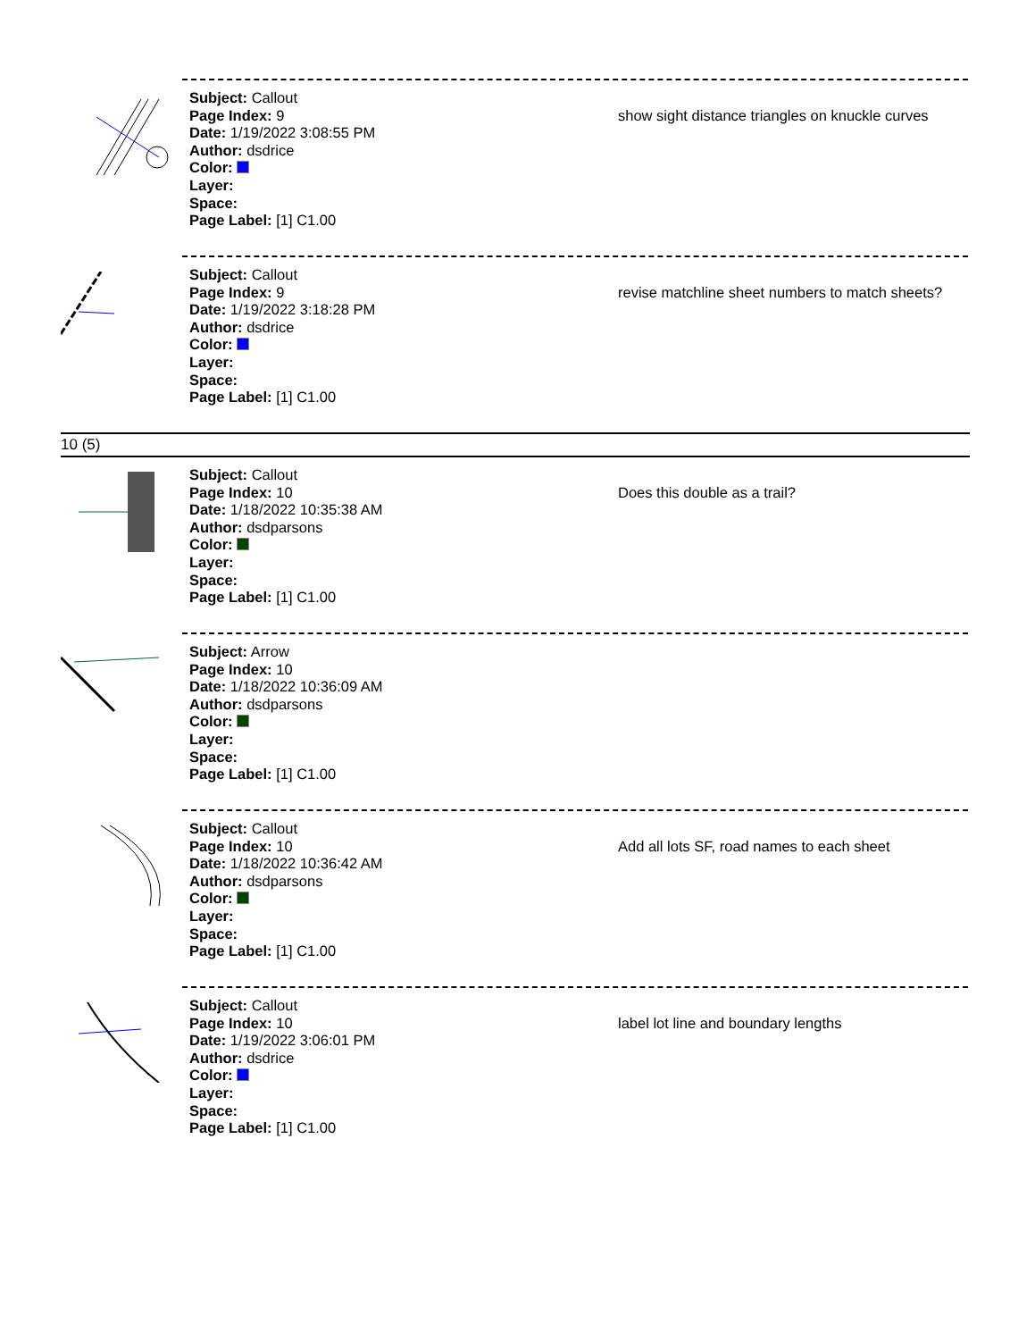Subject: Callout
Page Index: 9
Date: 1/19/2022 3:08:55 PM
Author: dsdrice
Color:
Layer:
Space:
Page Label: [1] C1.00
show sight distance triangles on knuckle curves
Subject: Callout
Page Index: 9
Date: 1/19/2022 3:18:28 PM
Author: dsdrice
Color:
Layer:
Space:
Page Label: [1] C1.00
revise matchline sheet numbers to match sheets?
10 (5)
Subject: Callout
Page Index: 10
Date: 1/18/2022 10:35:38 AM
Author: dsdparsons
Color:
Layer:
Space:
Page Label: [1] C1.00
Does this double as a trail?
Subject: Arrow
Page Index: 10
Date: 1/18/2022 10:36:09 AM
Author: dsdparsons
Color:
Layer:
Space:
Page Label: [1] C1.00
Subject: Callout
Page Index: 10
Date: 1/18/2022 10:36:42 AM
Author: dsdparsons
Color:
Layer:
Space:
Page Label: [1] C1.00
Add all lots SF, road names to each sheet
Subject: Callout
Page Index: 10
Date: 1/19/2022 3:06:01 PM
Author: dsdrice
Color:
Layer:
Space:
Page Label: [1] C1.00
label lot line and boundary lengths